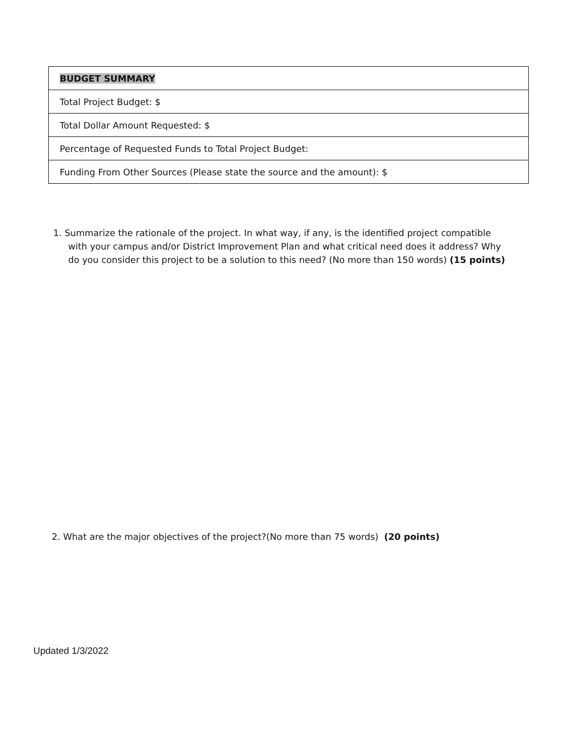| BUDGET SUMMARY |
| Total Project Budget: $ |
| Total Dollar Amount Requested: $ |
| Percentage of Requested Funds to Total Project Budget: |
| Funding From Other Sources (Please state the source and the amount): $ |
1. Summarize the rationale of the project. In what way, if any, is the identified project compatible with your campus and/or District Improvement Plan and what critical need does it address? Why do you consider this project to be a solution to this need? (No more than 150 words) (15 points)
2. What are the major objectives of the project?(No more than 75 words) (20 points)
Updated 1/3/2022